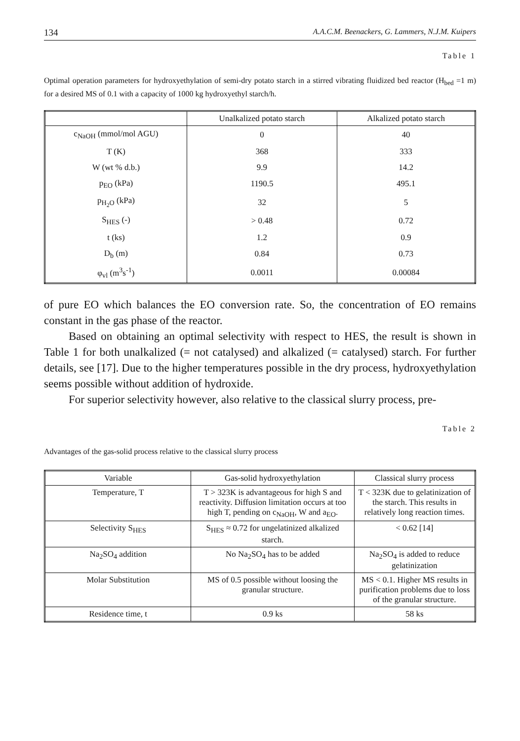134 A.A.C.M. Beenackers, G. Lammers, N.J.M. Kuipers
Table 1
Optimal operation parameters for hydroxyethylation of semi-dry potato starch in a stirred vibrating fluidized bed reactor (H<sub>bed</sub> =1 m) for a desired MS of 0.1 with a capacity of 1000 kg hydroxyethyl starch/h.
| | Unalkalized potato starch | Alkalized potato starch |
| --- | --- | --- |
| c<sub>NaOH</sub> (mmol/mol AGU) | 0 | 40 |
| T (K) | 368 | 333 |
| W (wt % d.b.) | 9.9 | 14.2 |
| p<sub>EO</sub> (kPa) | 1190.5 | 495.1 |
| p<sub>H<sub>2</sub>O</sub> (kPa) | 32 | 5 |
| S<sub>HES</sub> (-) | > 0.48 | 0.72 |
| t (ks) | 1.2 | 0.9 |
| D<sub>b</sub> (m) | 0.84 | 0.73 |
| φ<sub>vl</sub> (m<sup>3</sup>s<sup>-1</sup>) | 0.0011 | 0.00084 |
of pure EO which balances the EO conversion rate. So, the concentration of EO remains constant in the gas phase of the reactor.
Based on obtaining an optimal selectivity with respect to HES, the result is shown in Table 1 for both unalkalized (= not catalysed) and alkalized (= catalysed) starch. For further details, see [17]. Due to the higher temperatures possible in the dry process, hydroxyethylation seems possible without addition of hydroxide.
For superior selectivity however, also relative to the classical slurry process, pre-
Table 2
Advantages of the gas-solid process relative to the classical slurry process
| Variable | Gas-solid hydroxyethylation | Classical slurry process |
| --- | --- | --- |
| Temperature, T | T > 323K is advantageous for high S and reactivity. Diffusion limitation occurs at too high T, pending on c<sub>NaOH</sub>, W and a<sub>EO</sub>. | T < 323K due to gelatinization of the starch. This results in relatively long reaction times. |
| Selectivity S<sub>HES</sub> | S<sub>HES</sub> ≈ 0.72 for ungelatinized alkalized starch. | < 0.62 [14] |
| Na<sub>2</sub>SO<sub>4</sub> addition | No Na<sub>2</sub>SO<sub>4</sub> has to be added | Na<sub>2</sub>SO<sub>4</sub> is added to reduce gelatinization |
| Molar Substitution | MS of 0.5 possible without loosing the granular structure. | MS < 0.1. Higher MS results in purification problems due to loss of the granular structure. |
| Residence time, t | 0.9 ks | 58 ks |